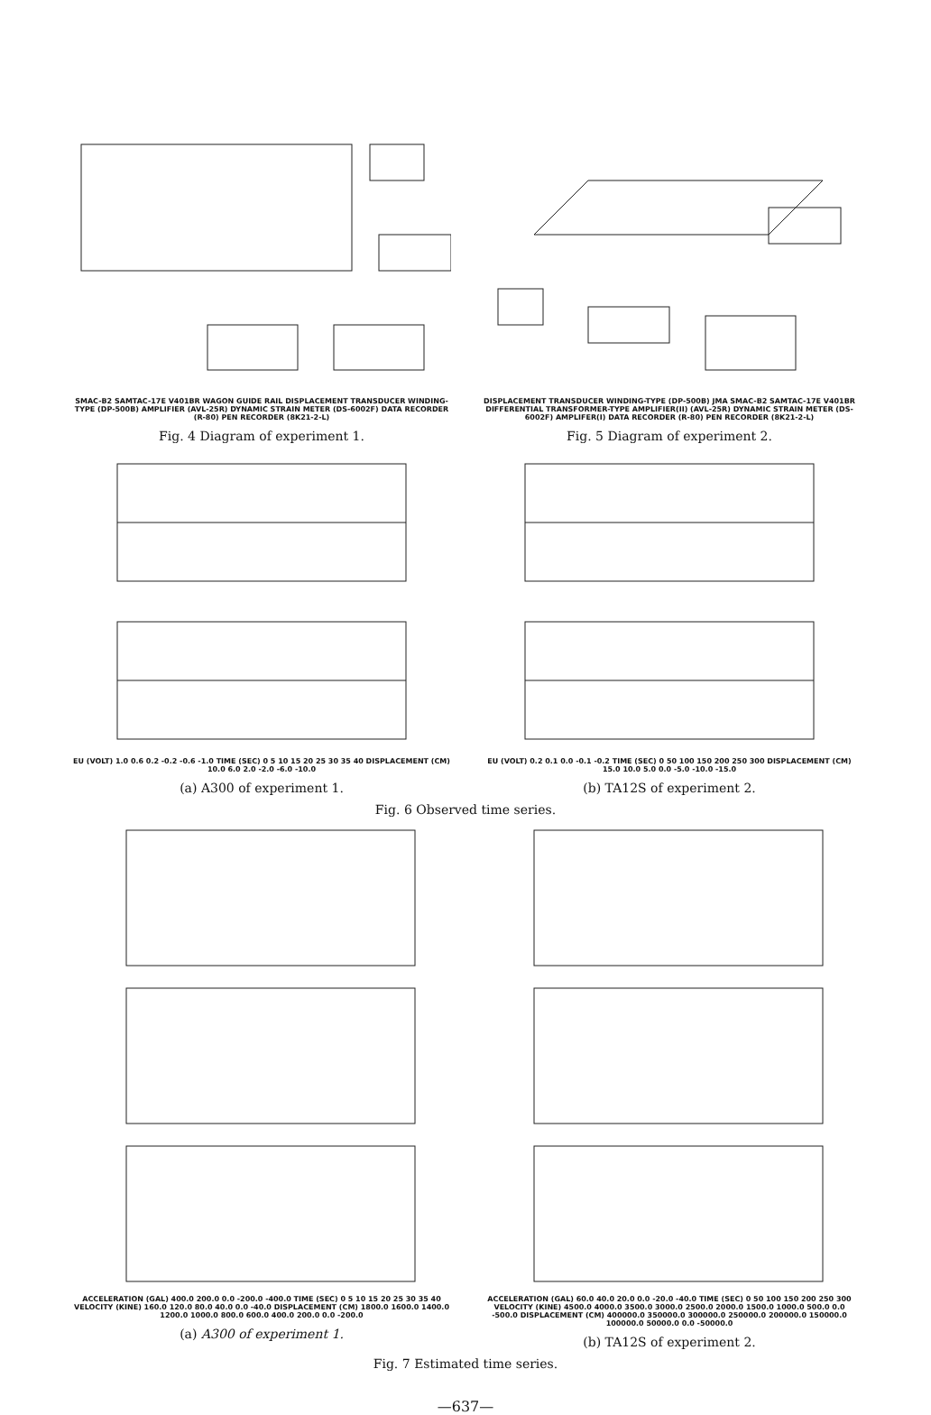SMAC-B2 SAMTAC-17E V401BR WAGON GUIDE RAIL DISPLACEMENT TRANSDUCER WINDING-TYPE (DP-500B) AMPLIFIER (AVL-25R) DYNAMIC STRAIN METER (DS-6002F) DATA RECORDER (R-80) PEN RECORDER (8K21-2-L)
Fig. 4 Diagram of experiment 1.
DISPLACEMENT TRANSDUCER WINDING-TYPE (DP-500B) JMA SMAC-B2 SAMTAC-17E V401BR DIFFERENTIAL TRANSFORMER-TYPE AMPLIFIER(II) (AVL-25R) DYNAMIC STRAIN METER (DS-6002F) AMPLIFER(I) DATA RECORDER (R-80) PEN RECORDER (8K21-2-L)
Fig. 5 Diagram of experiment 2.
EU (VOLT) 1.0 0.6 0.2 -0.2 -0.6 -1.0 TIME (SEC) 0 5 10 15 20 25 30 35 40 DISPLACEMENT (CM) 10.0 6.0 2.0 -2.0 -6.0 -10.0
(a) A300 of experiment 1.
EU (VOLT) 0.2 0.1 0.0 -0.1 -0.2 TIME (SEC) 0 50 100 150 200 250 300 DISPLACEMENT (CM) 15.0 10.0 5.0 0.0 -5.0 -10.0 -15.0
(b) TA12S of experiment 2.
Fig. 6 Observed time series.
ACCELERATION (GAL) 400.0 200.0 0.0 -200.0 -400.0 TIME (SEC) 0 5 10 15 20 25 30 35 40 VELOCITY (KINE) 160.0 120.0 80.0 40.0 0.0 -40.0 DISPLACEMENT (CM) 1800.0 1600.0 1400.0 1200.0 1000.0 800.0 600.0 400.0 200.0 0.0 -200.0
(a) A300 of experiment 1.
ACCELERATION (GAL) 60.0 40.0 20.0 0.0 -20.0 -40.0 TIME (SEC) 0 50 100 150 200 250 300 VELOCITY (KINE) 4500.0 4000.0 3500.0 3000.0 2500.0 2000.0 1500.0 1000.0 500.0 0.0 -500.0 DISPLACEMENT (CM) 400000.0 350000.0 300000.0 250000.0 200000.0 150000.0 100000.0 50000.0 0.0 -50000.0
(b) TA12S of experiment 2.
Fig. 7 Estimated time series.
—637—